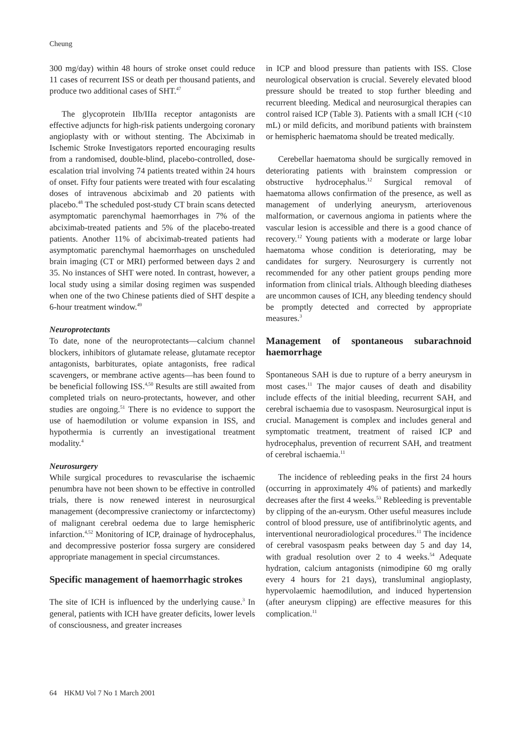Cheung
300 mg/day) within 48 hours of stroke onset could reduce 11 cases of recurrent ISS or death per thousand patients, and produce two additional cases of SHT.<sup>47</sup>
The glycoprotein IIb/IIIa receptor antagonists are effective adjuncts for high-risk patients undergoing coronary angioplasty with or without stenting. The Abciximab in Ischemic Stroke Investigators reported encouraging results from a randomised, double-blind, placebo-controlled, dose-escalation trial involving 74 patients treated within 24 hours of onset. Fifty four patients were treated with four escalating doses of intravenous abciximab and 20 patients with placebo.<sup>48</sup> The scheduled post-study CT brain scans detected asymptomatic parenchymal haemorrhages in 7% of the abciximab-treated patients and 5% of the placebo-treated patients. Another 11% of abciximab-treated patients had asymptomatic parenchymal haemorrhages on unscheduled brain imaging (CT or MRI) performed between days 2 and 35. No instances of SHT were noted. In contrast, however, a local study using a similar dosing regimen was suspended when one of the two Chinese patients died of SHT despite a 6-hour treatment window.<sup>49</sup>
Neuroprotectants
To date, none of the neuroprotectants—calcium channel blockers, inhibitors of glutamate release, glutamate receptor antagonists, barbiturates, opiate antagonists, free radical scavengers, or membrane active agents—has been found to be beneficial following ISS.<sup>4,50</sup> Results are still awaited from completed trials on neuro-protectants, however, and other studies are ongoing.<sup>51</sup> There is no evidence to support the use of haemodilution or volume expansion in ISS, and hypothermia is currently an investigational treatment modality.<sup>4</sup>
Neurosurgery
While surgical procedures to revascularise the ischaemic penumbra have not been shown to be effective in controlled trials, there is now renewed interest in neurosurgical management (decompressive craniectomy or infarctectomy) of malignant cerebral oedema due to large hemispheric infarction.<sup>4,52</sup> Monitoring of ICP, drainage of hydrocephalus, and decompressive posterior fossa surgery are considered appropriate management in special circumstances.
Specific management of haemorrhagic strokes
The site of ICH is influenced by the underlying cause.<sup>3</sup> In general, patients with ICH have greater deficits, lower levels of consciousness, and greater increases
in ICP and blood pressure than patients with ISS. Close neurological observation is crucial. Severely elevated blood pressure should be treated to stop further bleeding and recurrent bleeding. Medical and neurosurgical therapies can control raised ICP (Table 3). Patients with a small ICH (<10 mL) or mild deficits, and moribund patients with brainstem or hemispheric haematoma should be treated medically.
Cerebellar haematoma should be surgically removed in deteriorating patients with brainstem compression or obstructive hydrocephalus.<sup>12</sup> Surgical removal of haematoma allows confirmation of the presence, as well as management of underlying aneurysm, arteriovenous malformation, or cavernous angioma in patients where the vascular lesion is accessible and there is a good chance of recovery.<sup>12</sup> Young patients with a moderate or large lobar haematoma whose condition is deteriorating, may be candidates for surgery. Neurosurgery is currently not recommended for any other patient groups pending more information from clinical trials. Although bleeding diatheses are uncommon causes of ICH, any bleeding tendency should be promptly detected and corrected by appropriate measures.<sup>3</sup>
Management of spontaneous subarachnoid haemorrhage
Spontaneous SAH is due to rupture of a berry aneurysm in most cases.<sup>11</sup> The major causes of death and disability include effects of the initial bleeding, recurrent SAH, and cerebral ischaemia due to vasospasm. Neurosurgical input is crucial. Management is complex and includes general and symptomatic treatment, treatment of raised ICP and hydrocephalus, prevention of recurrent SAH, and treatment of cerebral ischaemia.<sup>11</sup>
The incidence of rebleeding peaks in the first 24 hours (occurring in approximately 4% of patients) and markedly decreases after the first 4 weeks.<sup>53</sup> Rebleeding is preventable by clipping of the an-eurysm. Other useful measures include control of blood pressure, use of antifibrinolytic agents, and interventional neuroradiological procedures.<sup>11</sup> The incidence of cerebral vasospasm peaks between day 5 and day 14, with gradual resolution over 2 to 4 weeks.<sup>54</sup> Adequate hydration, calcium antagonists (nimodipine 60 mg orally every 4 hours for 21 days), transluminal angioplasty, hypervolaemic haemodilution, and induced hypertension (after aneurysm clipping) are effective measures for this complication.<sup>11</sup>
64 HKMJ Vol 7 No 1 March 2001